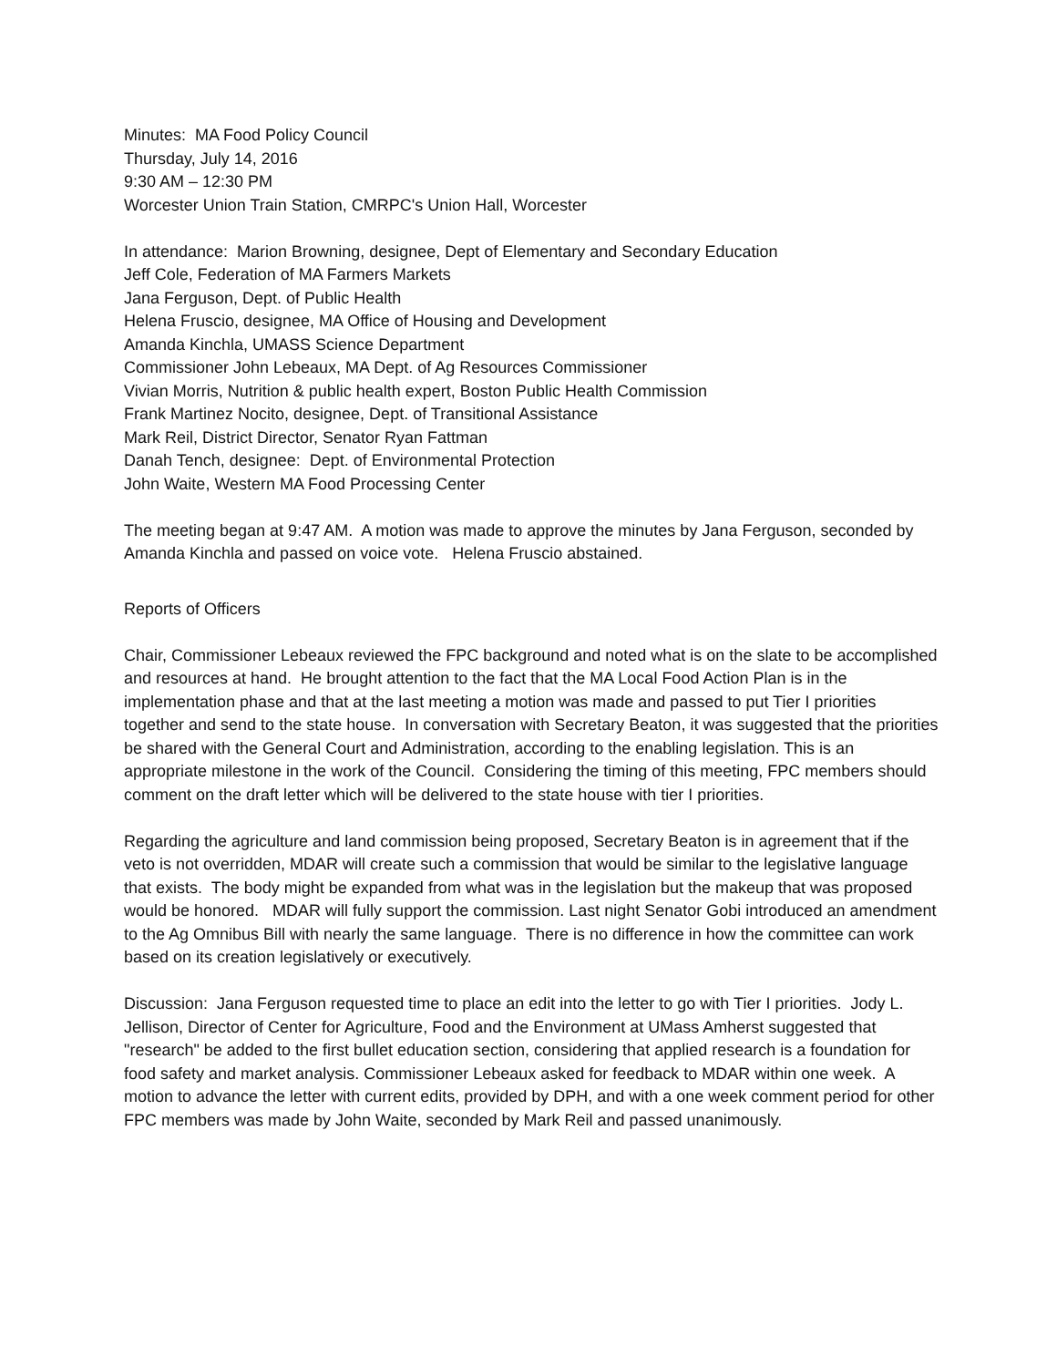Minutes: MA Food Policy Council
Thursday, July 14, 2016
9:30 AM – 12:30 PM
Worcester Union Train Station, CMRPC's Union Hall, Worcester
In attendance: Marion Browning, designee, Dept of Elementary and Secondary Education
Jeff Cole, Federation of MA Farmers Markets
Jana Ferguson, Dept. of Public Health
Helena Fruscio, designee, MA Office of Housing and Development
Amanda Kinchla, UMASS Science Department
Commissioner John Lebeaux, MA Dept. of Ag Resources Commissioner
Vivian Morris, Nutrition & public health expert, Boston Public Health Commission
Frank Martinez Nocito, designee, Dept. of Transitional Assistance
Mark Reil, District Director, Senator Ryan Fattman
Danah Tench, designee: Dept. of Environmental Protection
John Waite, Western MA Food Processing Center
The meeting began at 9:47 AM. A motion was made to approve the minutes by Jana Ferguson, seconded by Amanda Kinchla and passed on voice vote. Helena Fruscio abstained.
Reports of Officers
Chair, Commissioner Lebeaux reviewed the FPC background and noted what is on the slate to be accomplished and resources at hand. He brought attention to the fact that the MA Local Food Action Plan is in the implementation phase and that at the last meeting a motion was made and passed to put Tier I priorities together and send to the state house. In conversation with Secretary Beaton, it was suggested that the priorities be shared with the General Court and Administration, according to the enabling legislation. This is an appropriate milestone in the work of the Council. Considering the timing of this meeting, FPC members should comment on the draft letter which will be delivered to the state house with tier I priorities.
Regarding the agriculture and land commission being proposed, Secretary Beaton is in agreement that if the veto is not overridden, MDAR will create such a commission that would be similar to the legislative language that exists. The body might be expanded from what was in the legislation but the makeup that was proposed would be honored. MDAR will fully support the commission. Last night Senator Gobi introduced an amendment to the Ag Omnibus Bill with nearly the same language. There is no difference in how the committee can work based on its creation legislatively or executively.
Discussion: Jana Ferguson requested time to place an edit into the letter to go with Tier I priorities. Jody L. Jellison, Director of Center for Agriculture, Food and the Environment at UMass Amherst suggested that "research" be added to the first bullet education section, considering that applied research is a foundation for food safety and market analysis. Commissioner Lebeaux asked for feedback to MDAR within one week. A motion to advance the letter with current edits, provided by DPH, and with a one week comment period for other FPC members was made by John Waite, seconded by Mark Reil and passed unanimously.